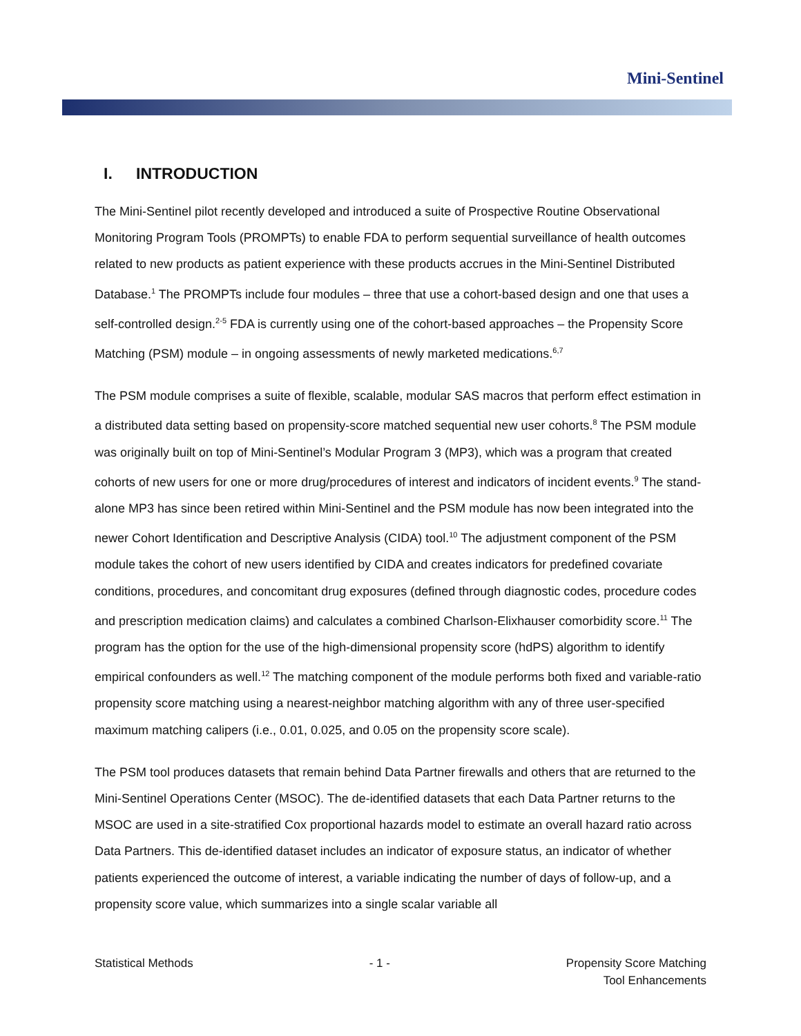Mini-Sentinel
I. INTRODUCTION
The Mini-Sentinel pilot recently developed and introduced a suite of Prospective Routine Observational Monitoring Program Tools (PROMPTs) to enable FDA to perform sequential surveillance of health outcomes related to new products as patient experience with these products accrues in the Mini-Sentinel Distributed Database.<sup>1</sup> The PROMPTs include four modules – three that use a cohort-based design and one that uses a self-controlled design.<sup>2-5</sup> FDA is currently using one of the cohort-based approaches – the Propensity Score Matching (PSM) module – in ongoing assessments of newly marketed medications.<sup>6,7</sup>
The PSM module comprises a suite of flexible, scalable, modular SAS macros that perform effect estimation in a distributed data setting based on propensity-score matched sequential new user cohorts.<sup>8</sup> The PSM module was originally built on top of Mini-Sentinel’s Modular Program 3 (MP3), which was a program that created cohorts of new users for one or more drug/procedures of interest and indicators of incident events.<sup>9</sup> The stand-alone MP3 has since been retired within Mini-Sentinel and the PSM module has now been integrated into the newer Cohort Identification and Descriptive Analysis (CIDA) tool.<sup>10</sup> The adjustment component of the PSM module takes the cohort of new users identified by CIDA and creates indicators for predefined covariate conditions, procedures, and concomitant drug exposures (defined through diagnostic codes, procedure codes and prescription medication claims) and calculates a combined Charlson-Elixhauser comorbidity score.<sup>11</sup> The program has the option for the use of the high-dimensional propensity score (hdPS) algorithm to identify empirical confounders as well.<sup>12</sup> The matching component of the module performs both fixed and variable-ratio propensity score matching using a nearest-neighbor matching algorithm with any of three user-specified maximum matching calipers (i.e., 0.01, 0.025, and 0.05 on the propensity score scale).
The PSM tool produces datasets that remain behind Data Partner firewalls and others that are returned to the Mini-Sentinel Operations Center (MSOC). The de-identified datasets that each Data Partner returns to the MSOC are used in a site-stratified Cox proportional hazards model to estimate an overall hazard ratio across Data Partners. This de-identified dataset includes an indicator of exposure status, an indicator of whether patients experienced the outcome of interest, a variable indicating the number of days of follow-up, and a propensity score value, which summarizes into a single scalar variable all
Statistical Methods - 1 - Propensity Score Matching
Tool Enhancements